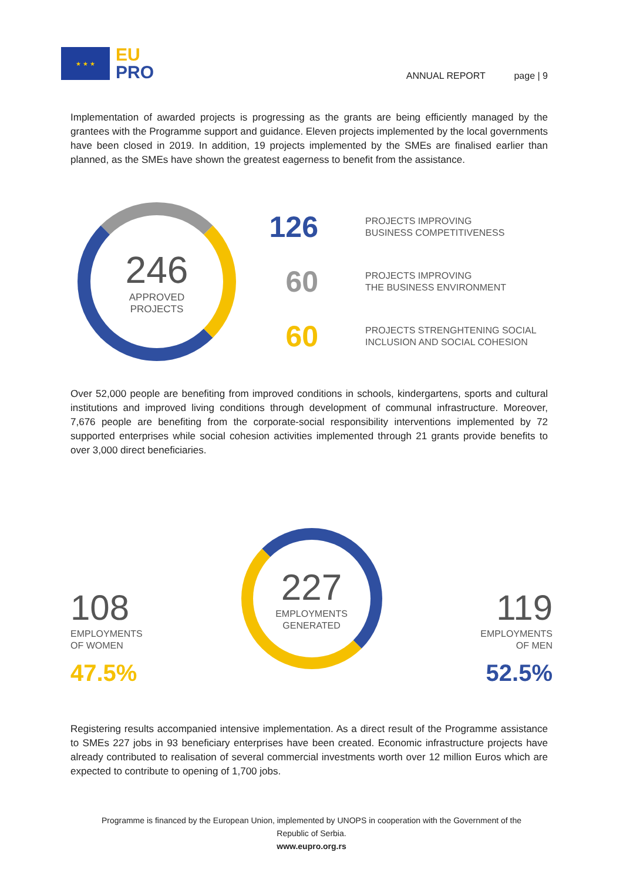★ ★ ★
EU
PRO
ANNUAL REPORT page | 9
Implementation of awarded projects is progressing as the grants are being efficiently managed by the grantees with the Programme support and guidance. Eleven projects implemented by the local governments have been closed in 2019. In addition, 19 projects implemented by the SMEs are finalised earlier than planned, as the SMEs have shown the greatest eagerness to benefit from the assistance.
246
APPROVED
PROJECTS
126
PROJECTS IMPROVING
BUSINESS COMPETITIVENESS
60
PROJECTS IMPROVING
THE BUSINESS ENVIRONMENT
60
PROJECTS STRENGHTENING SOCIAL
INCLUSION AND SOCIAL COHESION
Over 52,000 people are benefiting from improved conditions in schools, kindergartens, sports and cultural institutions and improved living conditions through development of communal infrastructure. Moreover, 7,676 people are benefiting from the corporate-social responsibility interventions implemented by 72 supported enterprises while social cohesion activities implemented through 21 grants provide benefits to over 3,000 direct beneficiaries.
108
EMPLOYMENTS
OF WOMEN
47.5%
227
EMPLOYMENTS
GENERATED
119
EMPLOYMENTS
OF MEN
52.5%
Registering results accompanied intensive implementation. As a direct result of the Programme assistance to SMEs 227 jobs in 93 beneficiary enterprises have been created. Economic infrastructure projects have already contributed to realisation of several commercial investments worth over 12 million Euros which are expected to contribute to opening of 1,700 jobs.
Programme is financed by the European Union, implemented by UNOPS in cooperation with the Government of the
Republic of Serbia.
www.eupro.org.rs